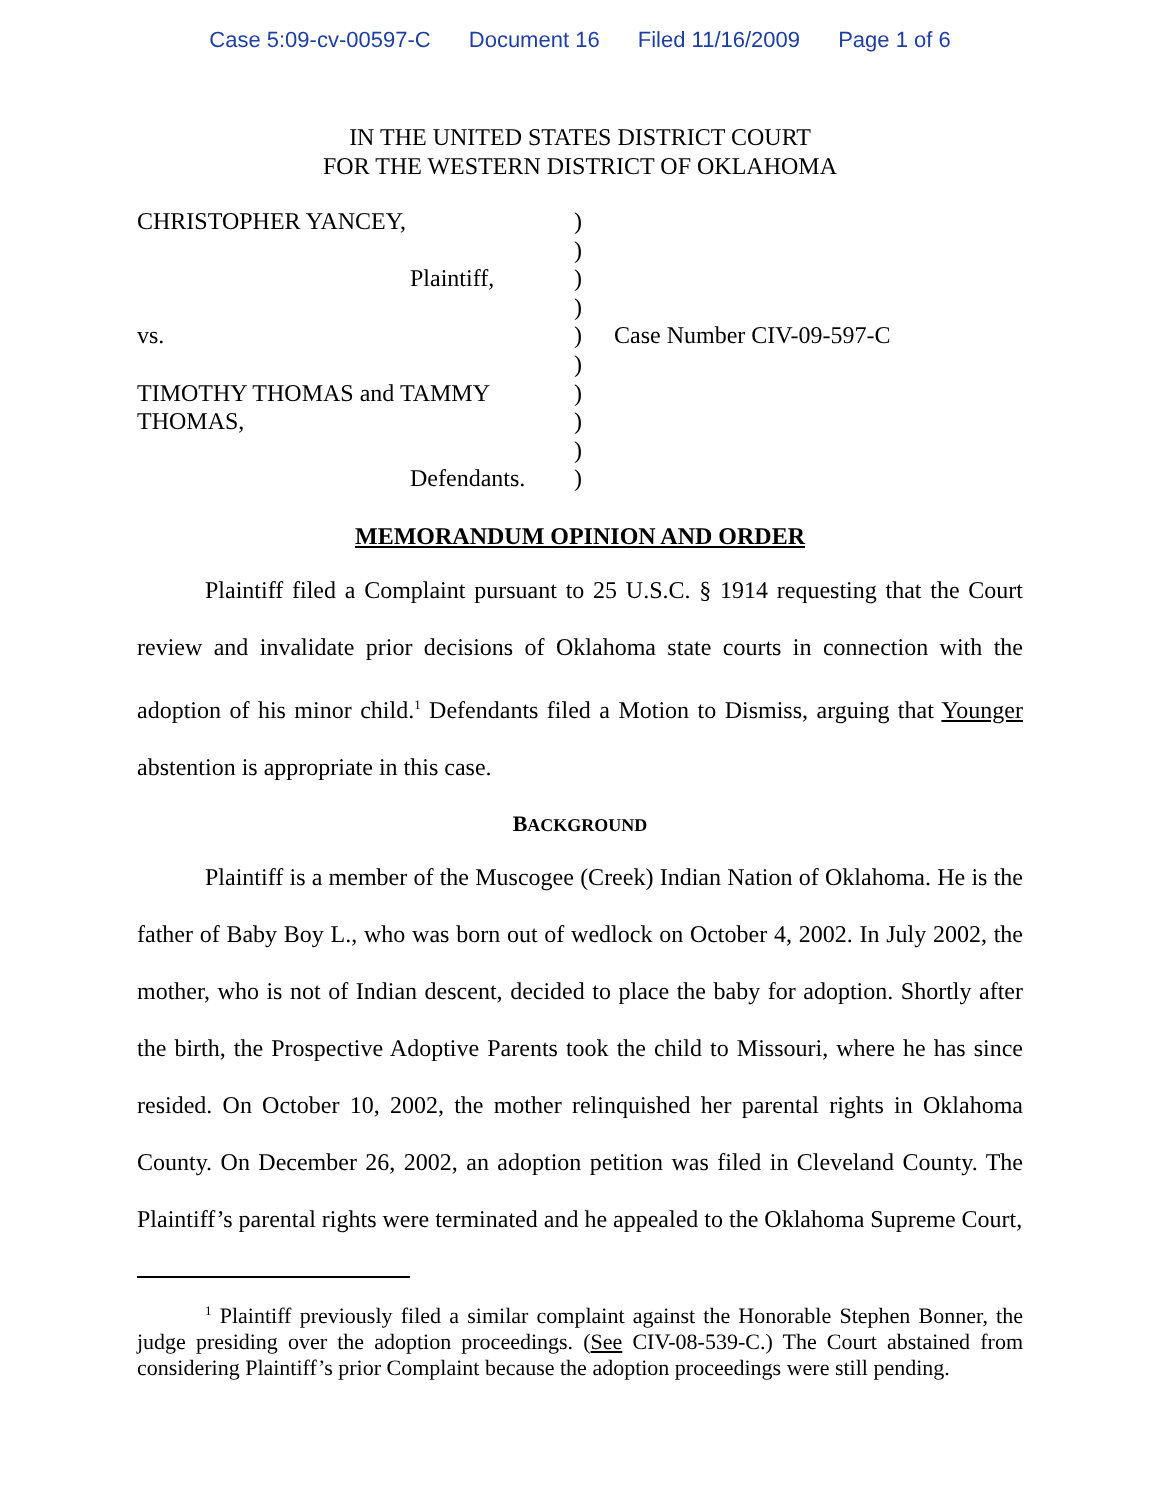Case 5:09-cv-00597-C Document 16 Filed 11/16/2009 Page 1 of 6
IN THE UNITED STATES DISTRICT COURT
FOR THE WESTERN DISTRICT OF OKLAHOMA
| CHRISTOPHER YANCEY, | ) | |
| | ) | |
| Plaintiff, | ) | |
| | ) | |
| vs. | ) | Case Number CIV-09-597-C |
| | ) | |
| TIMOTHY THOMAS and TAMMY | ) | |
| THOMAS, | ) | |
| | ) | |
| Defendants. | ) | |
MEMORANDUM OPINION AND ORDER
Plaintiff filed a Complaint pursuant to 25 U.S.C. § 1914 requesting that the Court review and invalidate prior decisions of Oklahoma state courts in connection with the adoption of his minor child.<sup>1</sup> Defendants filed a Motion to Dismiss, arguing that Younger abstention is appropriate in this case.
BACKGROUND
Plaintiff is a member of the Muscogee (Creek) Indian Nation of Oklahoma. He is the father of Baby Boy L., who was born out of wedlock on October 4, 2002. In July 2002, the mother, who is not of Indian descent, decided to place the baby for adoption. Shortly after the birth, the Prospective Adoptive Parents took the child to Missouri, where he has since resided. On October 10, 2002, the mother relinquished her parental rights in Oklahoma County. On December 26, 2002, an adoption petition was filed in Cleveland County. The Plaintiff’s parental rights were terminated and he appealed to the Oklahoma Supreme Court,
<sup>1</sup> Plaintiff previously filed a similar complaint against the Honorable Stephen Bonner, the judge presiding over the adoption proceedings. (See CIV-08-539-C.) The Court abstained from considering Plaintiff’s prior Complaint because the adoption proceedings were still pending.